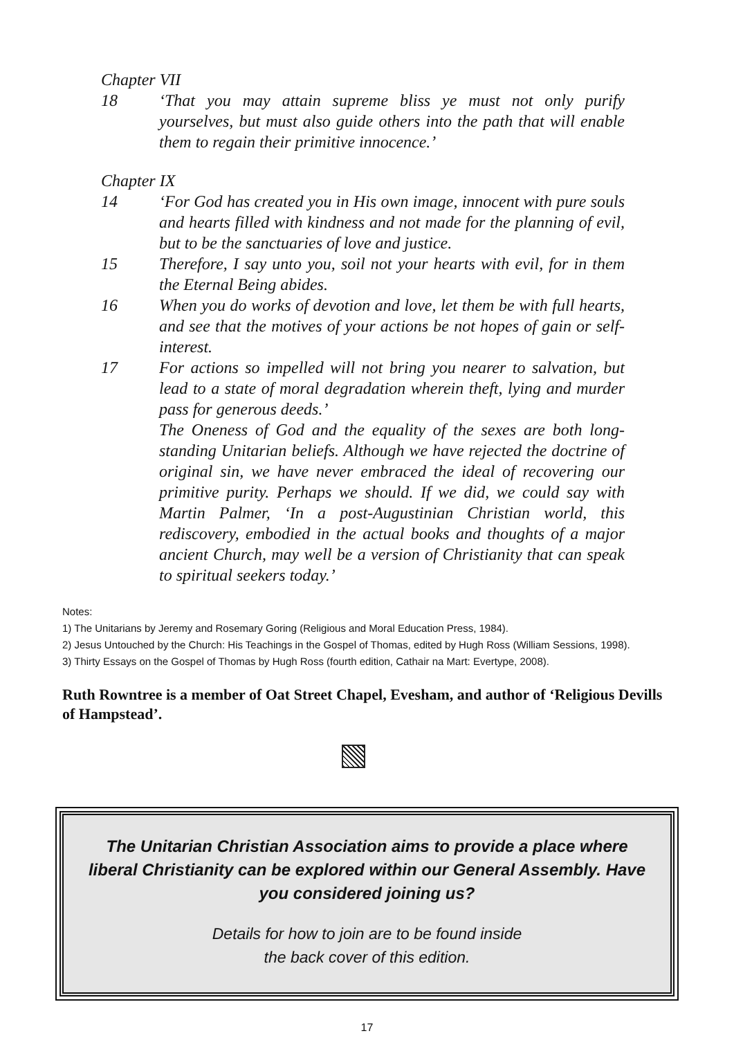Chapter VII
18 ‘That you may attain supreme bliss ye must not only purify yourselves, but must also guide others into the path that will enable them to regain their primitive innocence.’
Chapter IX
14 ‘For God has created you in His own image, innocent with pure souls and hearts filled with kindness and not made for the planning of evil, but to be the sanctuaries of love and justice.
15 Therefore, I say unto you, soil not your hearts with evil, for in them the Eternal Being abides.
16 When you do works of devotion and love, let them be with full hearts, and see that the motives of your actions be not hopes of gain or self-interest.
17 For actions so impelled will not bring you nearer to salvation, but lead to a state of moral degradation wherein theft, lying and murder pass for generous deeds.’
The Oneness of God and the equality of the sexes are both long-standing Unitarian beliefs. Although we have rejected the doctrine of original sin, we have never embraced the ideal of recovering our primitive purity. Perhaps we should. If we did, we could say with Martin Palmer, ‘In a post-Augustinian Christian world, this rediscovery, embodied in the actual books and thoughts of a major ancient Church, may well be a version of Christianity that can speak to spiritual seekers today.’
Notes:
1) The Unitarians by Jeremy and Rosemary Goring (Religious and Moral Education Press, 1984).
2) Jesus Untouched by the Church: His Teachings in the Gospel of Thomas, edited by Hugh Ross (William Sessions, 1998).
3) Thirty Essays on the Gospel of Thomas by Hugh Ross (fourth edition, Cathair na Mart: Evertype, 2008).
Ruth Rowntree is a member of Oat Street Chapel, Evesham, and author of ‘Religious Devills of Hampstead’.
The Unitarian Christian Association aims to provide a place where liberal Christianity can be explored within our General Assembly. Have you considered joining us?
Details for how to join are to be found inside
the back cover of this edition.
17